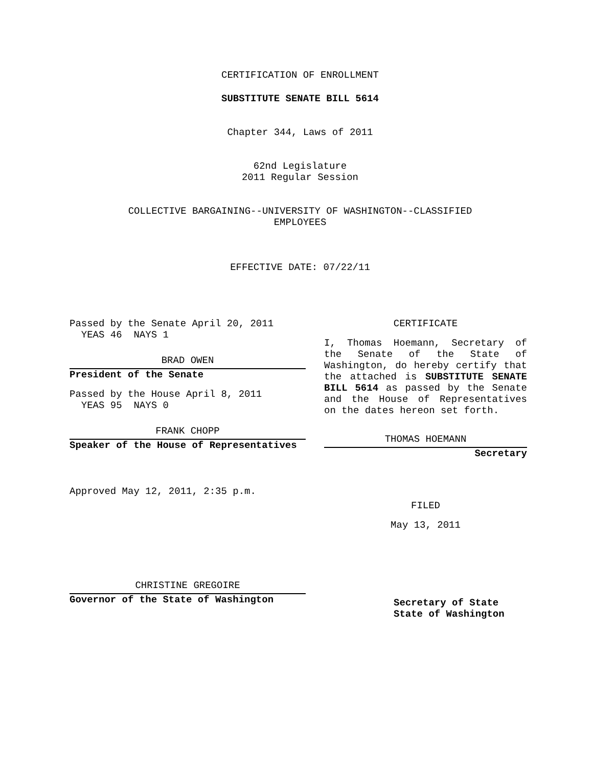CERTIFICATION OF ENROLLMENT
SUBSTITUTE SENATE BILL 5614
Chapter 344, Laws of 2011
62nd Legislature
2011 Regular Session
COLLECTIVE BARGAINING--UNIVERSITY OF WASHINGTON--CLASSIFIED
EMPLOYEES
EFFECTIVE DATE: 07/22/11
Passed by the Senate April 20, 2011
YEAS 46 NAYS 1
BRAD OWEN
President of the Senate
Passed by the House April 8, 2011
YEAS 95 NAYS 0
FRANK CHOPP
Speaker of the House of Representatives
Approved May 12, 2011, 2:35 p.m.
CHRISTINE GREGOIRE
Governor of the State of Washington
CERTIFICATE
I, Thomas Hoemann, Secretary of the Senate of the State of Washington, do hereby certify that the attached is SUBSTITUTE SENATE BILL 5614 as passed by the Senate and the House of Representatives on the dates hereon set forth.
THOMAS HOEMANN
Secretary
FILED
May 13, 2011
Secretary of State
State of Washington